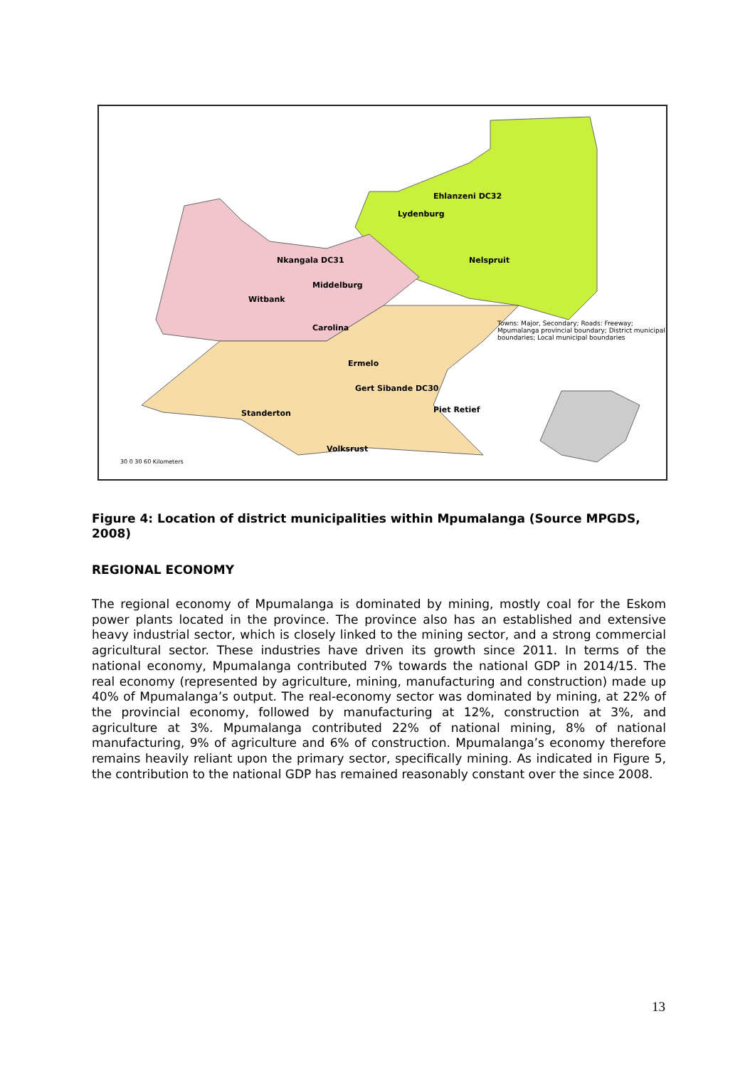Ehlanzeni DC32
Lydenburg
Nelspruit Nkangala DC31
Middelburg
Witbank
Carolina
Ermelo
Gert Sibande DC30
Standerton Piet Retief
Volksrust
Towns: Major, Secondary; Roads: Freeway; Mpumalanga provincial boundary; District municipal boundaries; Local municipal boundaries
30 0 30 60 Kilometers
Figure 4: Location of district municipalities within Mpumalanga (Source MPGDS, 2008)
REGIONAL ECONOMY
The regional economy of Mpumalanga is dominated by mining, mostly coal for the Eskom power plants located in the province. The province also has an established and extensive heavy industrial sector, which is closely linked to the mining sector, and a strong commercial agricultural sector. These industries have driven its growth since 2011. In terms of the national economy, Mpumalanga contributed 7% towards the national GDP in 2014/15. The real economy (represented by agriculture, mining, manufacturing and construction) made up 40% of Mpumalanga’s output. The real-economy sector was dominated by mining, at 22% of the provincial economy, followed by manufacturing at 12%, construction at 3%, and agriculture at 3%. Mpumalanga contributed 22% of national mining, 8% of national manufacturing, 9% of agriculture and 6% of construction. Mpumalanga’s economy therefore remains heavily reliant upon the primary sector, specifically mining. As indicated in Figure 5, the contribution to the national GDP has remained reasonably constant over the since 2008.
13